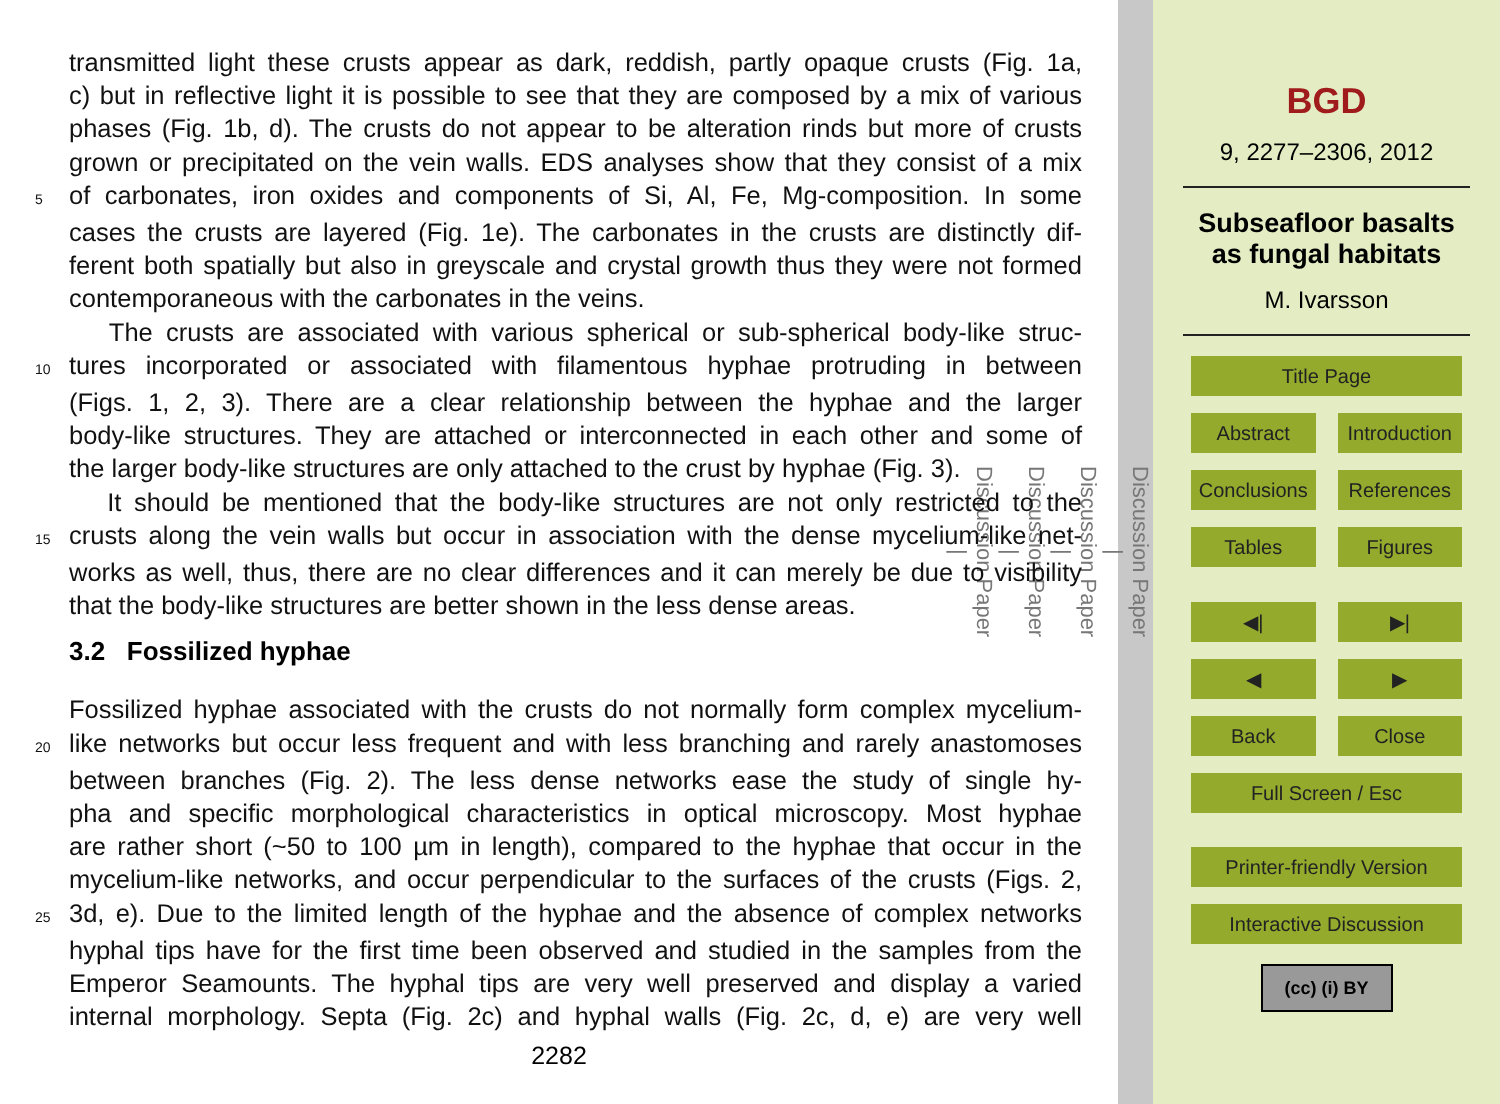transmitted light these crusts appear as dark, reddish, partly opaque crusts (Fig. 1a,
c) but in reflective light it is possible to see that they are composed by a mix of various
phases (Fig. 1b, d). The crusts do not appear to be alteration rinds but more of crusts
grown or precipitated on the vein walls. EDS analyses show that they consist of a mix
5 of carbonates, iron oxides and components of Si, Al, Fe, Mg-composition. In some
cases the crusts are layered (Fig. 1e). The carbonates in the crusts are distinctly dif-
ferent both spatially but also in greyscale and crystal growth thus they were not formed
contemporaneous with the carbonates in the veins.
The crusts are associated with various spherical or sub-spherical body-like struc-
10 tures incorporated or associated with filamentous hyphae protruding in between
(Figs. 1, 2, 3). There are a clear relationship between the hyphae and the larger
body-like structures. They are attached or interconnected in each other and some of
the larger body-like structures are only attached to the crust by hyphae (Fig. 3).
It should be mentioned that the body-like structures are not only restricted to the
15 crusts along the vein walls but occur in association with the dense mycelium-like net-
works as well, thus, there are no clear differences and it can merely be due to visibility
that the body-like structures are better shown in the less dense areas.
3.2 Fossilized hyphae
Fossilized hyphae associated with the crusts do not normally form complex mycelium-
20 like networks but occur less frequent and with less branching and rarely anastomoses
between branches (Fig. 2). The less dense networks ease the study of single hy-
pha and specific morphological characteristics in optical microscopy. Most hyphae
are rather short (~50 to 100 µm in length), compared to the hyphae that occur in the
mycelium-like networks, and occur perpendicular to the surfaces of the crusts (Figs. 2,
25 3d, e). Due to the limited length of the hyphae and the absence of complex networks
hyphal tips have for the first time been observed and studied in the samples from the
Emperor Seamounts. The hyphal tips are very well preserved and display a varied
internal morphology. Septa (Fig. 2c) and hyphal walls (Fig. 2c, d, e) are very well
2282
Discussion Paper
|
Discussion Paper
|
Discussion Paper
|
Discussion Paper
|
BGD
9, 2277–2306, 2012
Subseafloor basalts as fungal habitats
M. Ivarsson
Title Page
Abstract Introduction
Conclusions References
Tables Figures
◀| ▶|
◀ ▶
Back Close
Full Screen / Esc
Printer-friendly Version
Interactive Discussion
(cc) (i) BY